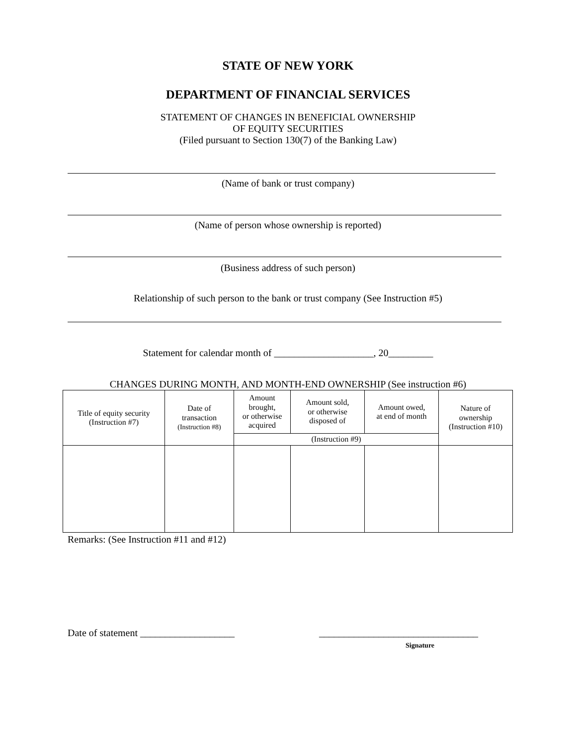STATE OF NEW YORK
DEPARTMENT OF FINANCIAL SERVICES
STATEMENT OF CHANGES IN BENEFICIAL OWNERSHIP
OF EQUITY SECURITIES
(Filed pursuant to Section 130(7) of the Banking Law)
(Name of bank or trust company)
(Name of person whose ownership is reported)
(Business address of such person)
Relationship of such person to the bank or trust company (See Instruction #5)
Statement for calendar month of ____________________, 20_________
CHANGES DURING MONTH, AND MONTH-END OWNERSHIP (See instruction #6)
| Title of equity security (Instruction #7) | Date of transaction (Instruction #8) | Amount brought, or otherwise acquired | Amount sold, or otherwise disposed of | Amount owed, at end of month | Nature of ownership (Instruction #10) |
| --- | --- | --- | --- | --- | --- |
| | | (Instruction #9) | | | |
Remarks: (See Instruction #11 and #12)
Date of statement ___________________ ________________________________
Signature